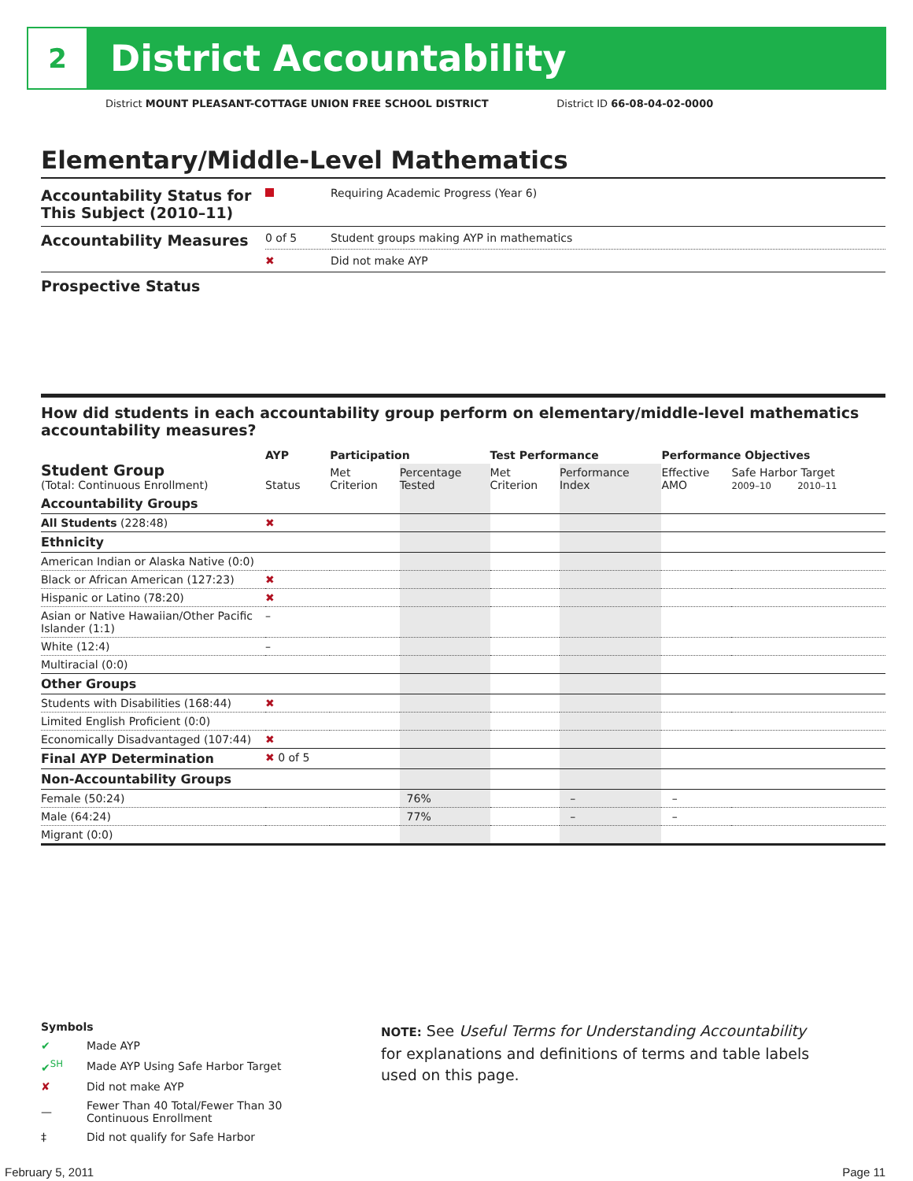2
District Accountability
District MOUNT PLEASANT-COTTAGE UNION FREE SCHOOL DISTRICT District ID 66-08-04-02-0000
Elementary/Middle-Level Mathematics
| Accountability Status for This Subject (2010–11) | | Requiring Academic Progress (Year 6) |
| Accountability Measures | 0 of 5 | Student groups making AYP in mathematics |
| | ✖ | Did not make AYP |
| Prospective Status | | |
How did students in each accountability group perform on elementary/middle-level mathematics accountability measures?
| Student Group (Total: Continuous Enrollment) | AYP | Participation | | Test Performance | | Performance Objectives | |
| --- | --- | --- | --- | --- | --- | --- | --- |
| | Status | Met Criterion | Percentage Tested | Met Criterion | Performance Index | Effective AMO | Safe Harbor Target 2009–10 2010–11 |
| Accountability Groups | | | | | | | |
| All Students (228:48) | ✖ | | | | | | |
| Ethnicity | | | | | | | |
| American Indian or Alaska Native (0:0) | | | | | | | |
| Black or African American (127:23) | ✖ | | | | | | |
| Hispanic or Latino (78:20) | ✖ | | | | | | |
| Asian or Native Hawaiian/Other Pacific Islander (1:1) | – | | | | | | |
| White (12:4) | – | | | | | | |
| Multiracial (0:0) | | | | | | | |
| Other Groups | | | | | | | |
| Students with Disabilities (168:44) | ✖ | | | | | | |
| Limited English Proficient (0:0) | | | | | | | |
| Economically Disadvantaged (107:44) | ✖ | | | | | | |
| Final AYP Determination | ✖ 0 of 5 | | | | | | |
| Non-Accountability Groups | | | | | | | |
| Female (50:24) | | | 76% | | – | – | |
| Male (64:24) | | | 77% | | – | – | |
| Migrant (0:0) | | | | | | | |
Symbols
| ✔ | Made AYP |
| ✔<sup>SH</sup> | Made AYP Using Safe Harbor Target |
| ✘ | Did not make AYP |
| — | Fewer Than 40 Total/Fewer Than 30 Continuous Enrollment |
| ‡ | Did not qualify for Safe Harbor |
NOTE: See Useful Terms for Understanding Accountability for explanations and definitions of terms and table labels used on this page.
February 5, 2011 Page 11